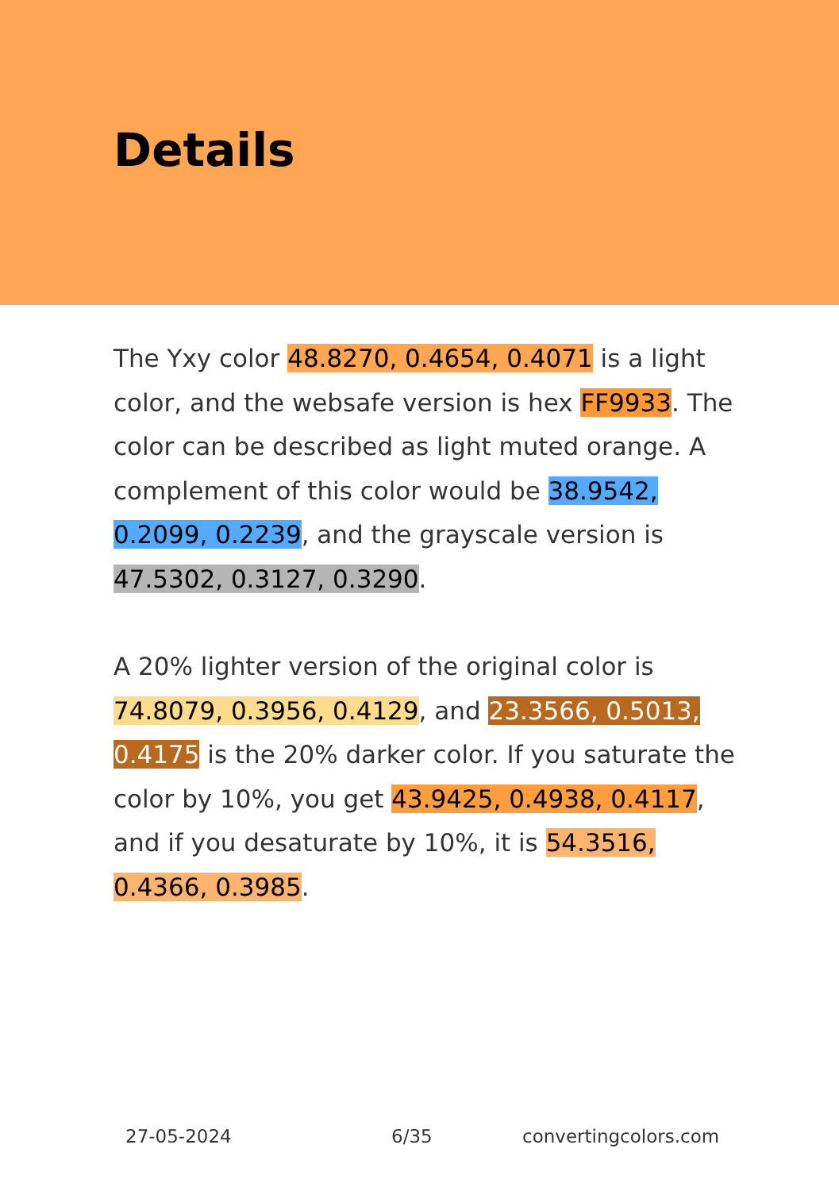Details
The Yxy color 48.8270, 0.4654, 0.4071 is a light color, and the websafe version is hex FF9933. The color can be described as light muted orange. A complement of this color would be 38.9542, 0.2099, 0.2239, and the grayscale version is 47.5302, 0.3127, 0.3290.
A 20% lighter version of the original color is 74.8079, 0.3956, 0.4129, and 23.3566, 0.5013, 0.4175 is the 20% darker color. If you saturate the color by 10%, you get 43.9425, 0.4938, 0.4117, and if you desaturate by 10%, it is 54.3516, 0.4366, 0.3985.
27-05-2024 6/35 convertingcolors.com